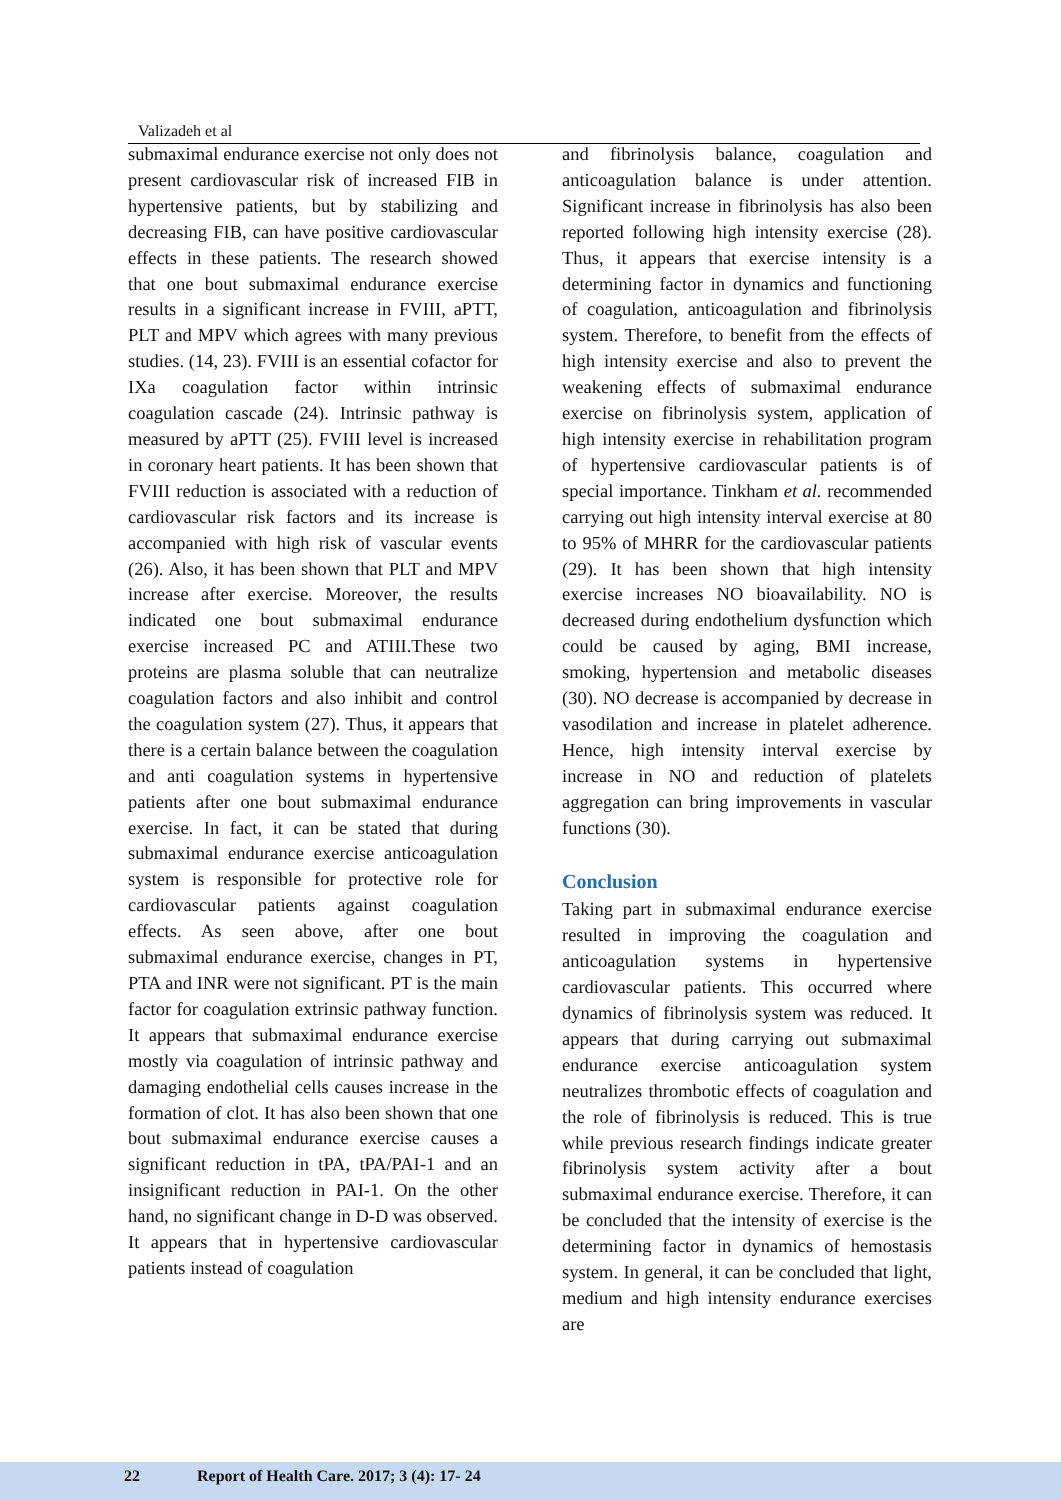Valizadeh et al
submaximal endurance exercise not only does not present cardiovascular risk of increased FIB in hypertensive patients, but by stabilizing and decreasing FIB, can have positive cardiovascular effects in these patients. The research showed that one bout submaximal endurance exercise results in a significant increase in FVIII, aPTT, PLT and MPV which agrees with many previous studies. (14, 23). FVIII is an essential cofactor for IXa coagulation factor within intrinsic coagulation cascade (24). Intrinsic pathway is measured by aPTT (25). FVIII level is increased in coronary heart patients. It has been shown that FVIII reduction is associated with a reduction of cardiovascular risk factors and its increase is accompanied with high risk of vascular events (26). Also, it has been shown that PLT and MPV increase after exercise. Moreover, the results indicated one bout submaximal endurance exercise increased PC and ATIII.These two proteins are plasma soluble that can neutralize coagulation factors and also inhibit and control the coagulation system (27). Thus, it appears that there is a certain balance between the coagulation and anti coagulation systems in hypertensive patients after one bout submaximal endurance exercise. In fact, it can be stated that during submaximal endurance exercise anticoagulation system is responsible for protective role for cardiovascular patients against coagulation effects. As seen above, after one bout submaximal endurance exercise, changes in PT, PTA and INR were not significant. PT is the main factor for coagulation extrinsic pathway function. It appears that submaximal endurance exercise mostly via coagulation of intrinsic pathway and damaging endothelial cells causes increase in the formation of clot. It has also been shown that one bout submaximal endurance exercise causes a significant reduction in tPA, tPA/PAI-1 and an insignificant reduction in PAI-1. On the other hand, no significant change in D-D was observed. It appears that in hypertensive cardiovascular patients instead of coagulation
and fibrinolysis balance, coagulation and anticoagulation balance is under attention. Significant increase in fibrinolysis has also been reported following high intensity exercise (28). Thus, it appears that exercise intensity is a determining factor in dynamics and functioning of coagulation, anticoagulation and fibrinolysis system. Therefore, to benefit from the effects of high intensity exercise and also to prevent the weakening effects of submaximal endurance exercise on fibrinolysis system, application of high intensity exercise in rehabilitation program of hypertensive cardiovascular patients is of special importance. Tinkham et al. recommended carrying out high intensity interval exercise at 80 to 95% of MHRR for the cardiovascular patients (29). It has been shown that high intensity exercise increases NO bioavailability. NO is decreased during endothelium dysfunction which could be caused by aging, BMI increase, smoking, hypertension and metabolic diseases (30). NO decrease is accompanied by decrease in vasodilation and increase in platelet adherence. Hence, high intensity interval exercise by increase in NO and reduction of platelets aggregation can bring improvements in vascular functions (30).
Conclusion
Taking part in submaximal endurance exercise resulted in improving the coagulation and anticoagulation systems in hypertensive cardiovascular patients. This occurred where dynamics of fibrinolysis system was reduced. It appears that during carrying out submaximal endurance exercise anticoagulation system neutralizes thrombotic effects of coagulation and the role of fibrinolysis is reduced. This is true while previous research findings indicate greater fibrinolysis system activity after a bout submaximal endurance exercise. Therefore, it can be concluded that the intensity of exercise is the determining factor in dynamics of hemostasis system. In general, it can be concluded that light, medium and high intensity endurance exercises are
22 Report of Health Care. 2017; 3 (4): 17- 24